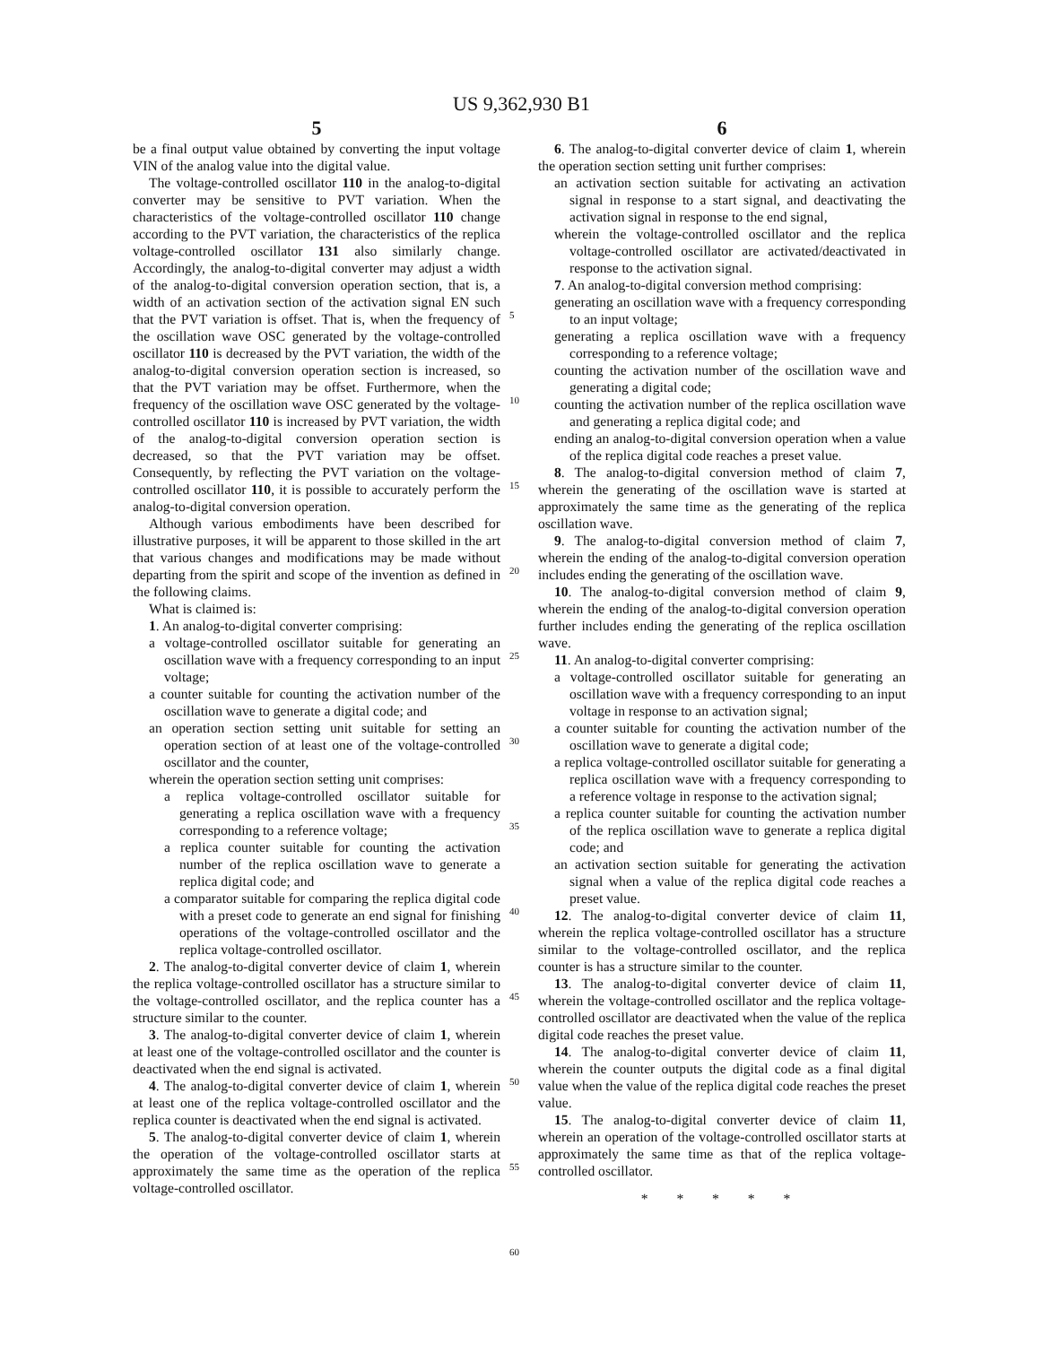US 9,362,930 B1
5
be a final output value obtained by converting the input voltage VIN of the analog value into the digital value.
The voltage-controlled oscillator 110 in the analog-to-digital converter may be sensitive to PVT variation. When the characteristics of the voltage-controlled oscillator 110 change according to the PVT variation, the characteristics of the replica voltage-controlled oscillator 131 also similarly change. Accordingly, the analog-to-digital converter may adjust a width of the analog-to-digital conversion operation section, that is, a width of an activation section of the activation signal EN such that the PVT variation is offset. That is, when the frequency of the oscillation wave OSC generated by the voltage-controlled oscillator 110 is decreased by the PVT variation, the width of the analog-to-digital conversion operation section is increased, so that the PVT variation may be offset. Furthermore, when the frequency of the oscillation wave OSC generated by the voltage-controlled oscillator 110 is increased by PVT variation, the width of the analog-to-digital conversion operation section is decreased, so that the PVT variation may be offset. Consequently, by reflecting the PVT variation on the voltage-controlled oscillator 110, it is possible to accurately perform the analog-to-digital conversion operation.
Although various embodiments have been described for illustrative purposes, it will be apparent to those skilled in the art that various changes and modifications may be made without departing from the spirit and scope of the invention as defined in the following claims.
What is claimed is:
1. An analog-to-digital converter comprising:
a voltage-controlled oscillator suitable for generating an oscillation wave with a frequency corresponding to an input voltage;
a counter suitable for counting the activation number of the oscillation wave to generate a digital code; and
an operation section setting unit suitable for setting an operation section of at least one of the voltage-controlled oscillator and the counter,
wherein the operation section setting unit comprises:
a replica voltage-controlled oscillator suitable for generating a replica oscillation wave with a frequency corresponding to a reference voltage;
a replica counter suitable for counting the activation number of the replica oscillation wave to generate a replica digital code; and
a comparator suitable for comparing the replica digital code with a preset code to generate an end signal for finishing operations of the voltage-controlled oscillator and the replica voltage-controlled oscillator.
2. The analog-to-digital converter device of claim 1, wherein the replica voltage-controlled oscillator has a structure similar to the voltage-controlled oscillator, and the replica counter has a structure similar to the counter.
3. The analog-to-digital converter device of claim 1, wherein at least one of the voltage-controlled oscillator and the counter is deactivated when the end signal is activated.
4. The analog-to-digital converter device of claim 1, wherein at least one of the replica voltage-controlled oscillator and the replica counter is deactivated when the end signal is activated.
5. The analog-to-digital converter device of claim 1, wherein the operation of the voltage-controlled oscillator starts at approximately the same time as the operation of the replica voltage-controlled oscillator.
5
10
15
20
25
30
35
40
45
50
55
60
6
6. The analog-to-digital converter device of claim 1, wherein the operation section setting unit further comprises:
an activation section suitable for activating an activation signal in response to a start signal, and deactivating the activation signal in response to the end signal,
wherein the voltage-controlled oscillator and the replica voltage-controlled oscillator are activated/deactivated in response to the activation signal.
7. An analog-to-digital conversion method comprising:
generating an oscillation wave with a frequency corresponding to an input voltage;
generating a replica oscillation wave with a frequency corresponding to a reference voltage;
counting the activation number of the oscillation wave and generating a digital code;
counting the activation number of the replica oscillation wave and generating a replica digital code; and
ending an analog-to-digital conversion operation when a value of the replica digital code reaches a preset value.
8. The analog-to-digital conversion method of claim 7, wherein the generating of the oscillation wave is started at approximately the same time as the generating of the replica oscillation wave.
9. The analog-to-digital conversion method of claim 7, wherein the ending of the analog-to-digital conversion operation includes ending the generating of the oscillation wave.
10. The analog-to-digital conversion method of claim 9, wherein the ending of the analog-to-digital conversion operation further includes ending the generating of the replica oscillation wave.
11. An analog-to-digital converter comprising:
a voltage-controlled oscillator suitable for generating an oscillation wave with a frequency corresponding to an input voltage in response to an activation signal;
a counter suitable for counting the activation number of the oscillation wave to generate a digital code;
a replica voltage-controlled oscillator suitable for generating a replica oscillation wave with a frequency corresponding to a reference voltage in response to the activation signal;
a replica counter suitable for counting the activation number of the replica oscillation wave to generate a replica digital code; and
an activation section suitable for generating the activation signal when a value of the replica digital code reaches a preset value.
12. The analog-to-digital converter device of claim 11, wherein the replica voltage-controlled oscillator has a structure similar to the voltage-controlled oscillator, and the replica counter is has a structure similar to the counter.
13. The analog-to-digital converter device of claim 11, wherein the voltage-controlled oscillator and the replica voltage-controlled oscillator are deactivated when the value of the replica digital code reaches the preset value.
14. The analog-to-digital converter device of claim 11, wherein the counter outputs the digital code as a final digital value when the value of the replica digital code reaches the preset value.
15. The analog-to-digital converter device of claim 11, wherein an operation of the voltage-controlled oscillator starts at approximately the same time as that of the replica voltage-controlled oscillator.
* * * * *